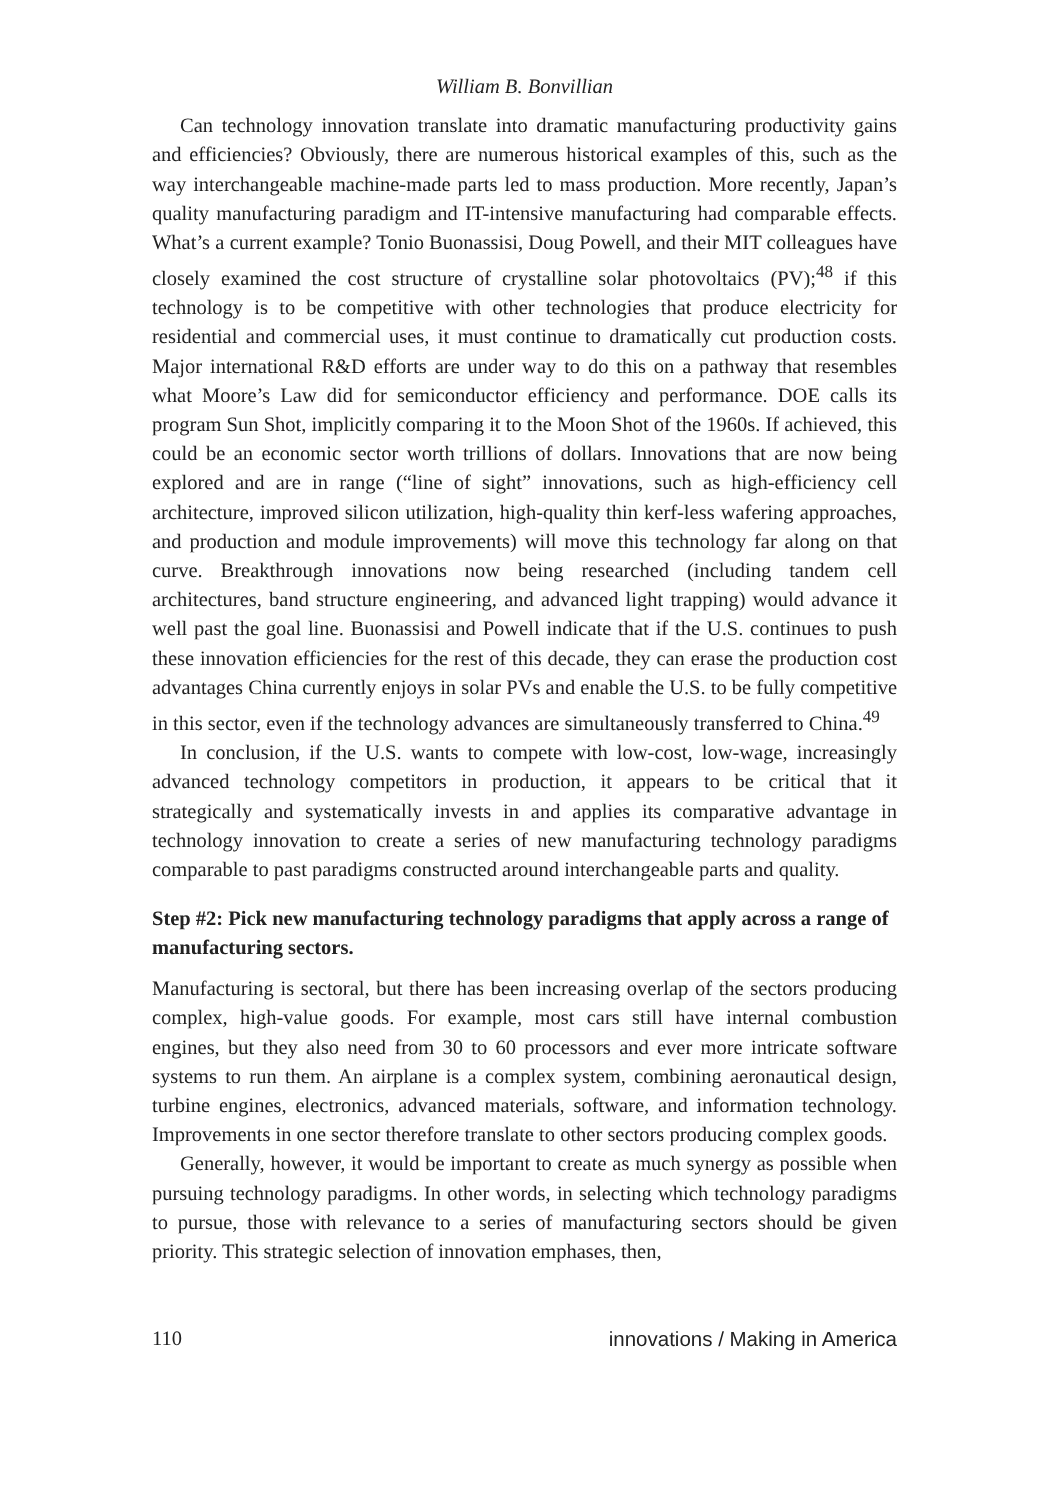William B. Bonvillian
Can technology innovation translate into dramatic manufacturing productivity gains and efficiencies? Obviously, there are numerous historical examples of this, such as the way interchangeable machine-made parts led to mass production. More recently, Japan’s quality manufacturing paradigm and IT-intensive manufacturing had comparable effects. What’s a current example? Tonio Buonassisi, Doug Powell, and their MIT colleagues have closely examined the cost structure of crystalline solar photovoltaics (PV);<sup>48</sup> if this technology is to be competitive with other technologies that produce electricity for residential and commercial uses, it must continue to dramatically cut production costs. Major international R&D efforts are under way to do this on a pathway that resembles what Moore’s Law did for semiconductor efficiency and performance. DOE calls its program Sun Shot, implicitly comparing it to the Moon Shot of the 1960s. If achieved, this could be an economic sector worth trillions of dollars. Innovations that are now being explored and are in range (“line of sight” innovations, such as high-efficiency cell architecture, improved silicon utilization, high-quality thin kerf-less wafering approaches, and production and module improvements) will move this technology far along on that curve. Breakthrough innovations now being researched (including tandem cell architectures, band structure engineering, and advanced light trapping) would advance it well past the goal line. Buonassisi and Powell indicate that if the U.S. continues to push these innovation efficiencies for the rest of this decade, they can erase the production cost advantages China currently enjoys in solar PVs and enable the U.S. to be fully competitive in this sector, even if the technology advances are simultaneously transferred to China.<sup>49</sup>
In conclusion, if the U.S. wants to compete with low-cost, low-wage, increasingly advanced technology competitors in production, it appears to be critical that it strategically and systematically invests in and applies its comparative advantage in technology innovation to create a series of new manufacturing technology paradigms comparable to past paradigms constructed around interchangeable parts and quality.
Step #2: Pick new manufacturing technology paradigms that apply across a range of manufacturing sectors.
Manufacturing is sectoral, but there has been increasing overlap of the sectors producing complex, high-value goods. For example, most cars still have internal combustion engines, but they also need from 30 to 60 processors and ever more intricate software systems to run them. An airplane is a complex system, combining aeronautical design, turbine engines, electronics, advanced materials, software, and information technology. Improvements in one sector therefore translate to other sectors producing complex goods.
Generally, however, it would be important to create as much synergy as possible when pursuing technology paradigms. In other words, in selecting which technology paradigms to pursue, those with relevance to a series of manufacturing sectors should be given priority. This strategic selection of innovation emphases, then,
110 innovations / Making in America